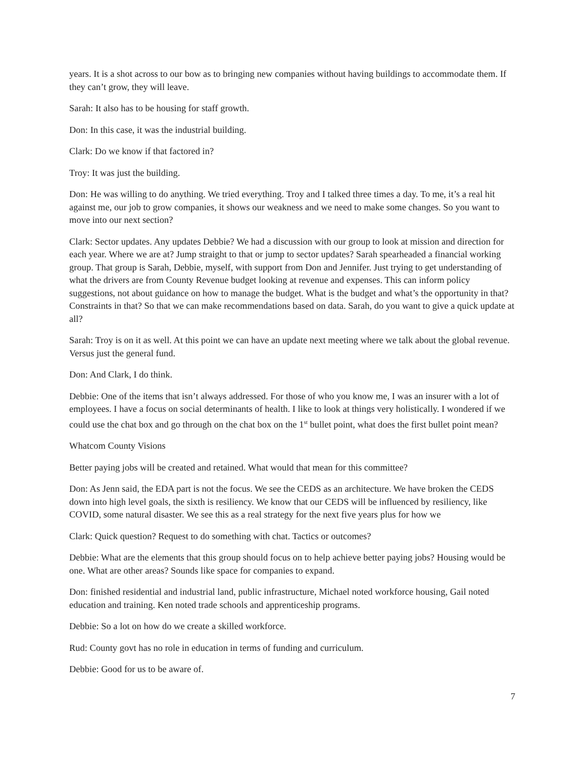years. It is a shot across to our bow as to bringing new companies without having buildings to accommodate them. If they can’t grow, they will leave.
Sarah: It also has to be housing for staff growth.
Don: In this case, it was the industrial building.
Clark: Do we know if that factored in?
Troy: It was just the building.
Don: He was willing to do anything. We tried everything. Troy and I talked three times a day. To me, it’s a real hit against me, our job to grow companies, it shows our weakness and we need to make some changes. So you want to move into our next section?
Clark: Sector updates. Any updates Debbie? We had a discussion with our group to look at mission and direction for each year. Where we are at? Jump straight to that or jump to sector updates? Sarah spearheaded a financial working group. That group is Sarah, Debbie, myself, with support from Don and Jennifer. Just trying to get understanding of what the drivers are from County Revenue budget looking at revenue and expenses. This can inform policy suggestions, not about guidance on how to manage the budget. What is the budget and what’s the opportunity in that? Constraints in that? So that we can make recommendations based on data. Sarah, do you want to give a quick update at all?
Sarah: Troy is on it as well. At this point we can have an update next meeting where we talk about the global revenue. Versus just the general fund.
Don: And Clark, I do think.
Debbie: One of the items that isn’t always addressed. For those of who you know me, I was an insurer with a lot of employees. I have a focus on social determinants of health. I like to look at things very holistically. I wondered if we could use the chat box and go through on the chat box on the 1<sup>st</sup> bullet point, what does the first bullet point mean?
Whatcom County Visions
Better paying jobs will be created and retained. What would that mean for this committee?
Don: As Jenn said, the EDA part is not the focus. We see the CEDS as an architecture. We have broken the CEDS down into high level goals, the sixth is resiliency. We know that our CEDS will be influenced by resiliency, like COVID, some natural disaster. We see this as a real strategy for the next five years plus for how we
Clark: Quick question? Request to do something with chat. Tactics or outcomes?
Debbie: What are the elements that this group should focus on to help achieve better paying jobs? Housing would be one. What are other areas? Sounds like space for companies to expand.
Don: finished residential and industrial land, public infrastructure, Michael noted workforce housing, Gail noted education and training. Ken noted trade schools and apprenticeship programs.
Debbie: So a lot on how do we create a skilled workforce.
Rud: County govt has no role in education in terms of funding and curriculum.
Debbie: Good for us to be aware of.
7